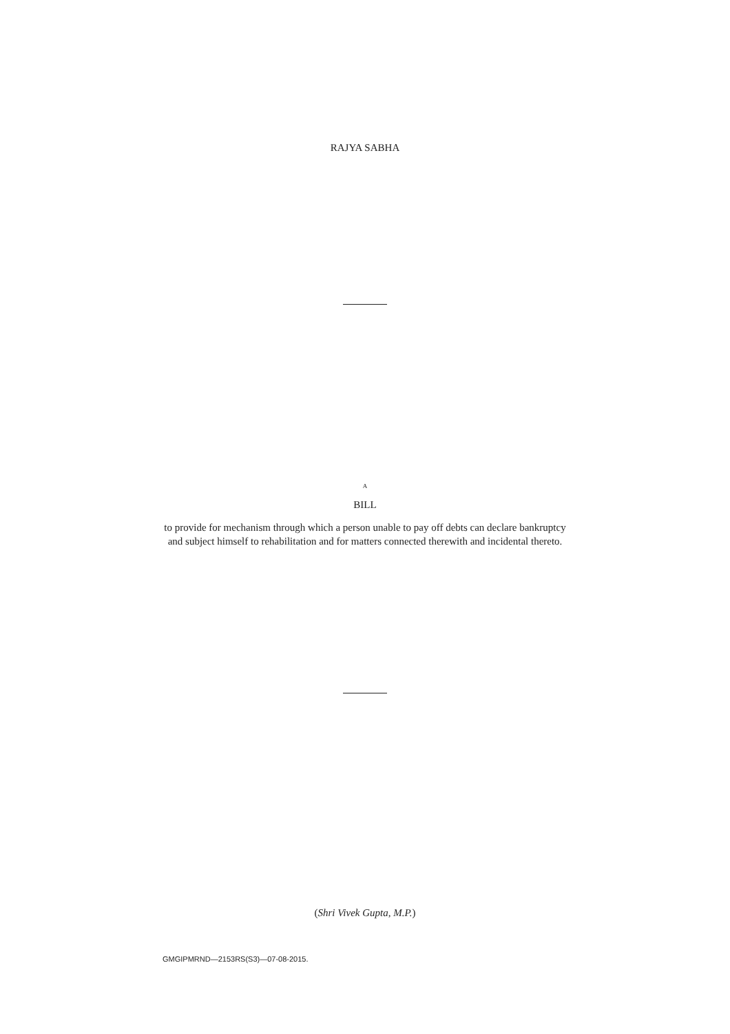RAJYA SABHA
A
BILL
to provide for mechanism through which a person unable to pay off debts can declare bankruptcy and subject himself to rehabilitation and for matters connected therewith and incidental thereto.
(Shri Vivek Gupta, M.P.)
GMGIPMRND—2153RS(S3)—07-08-2015.